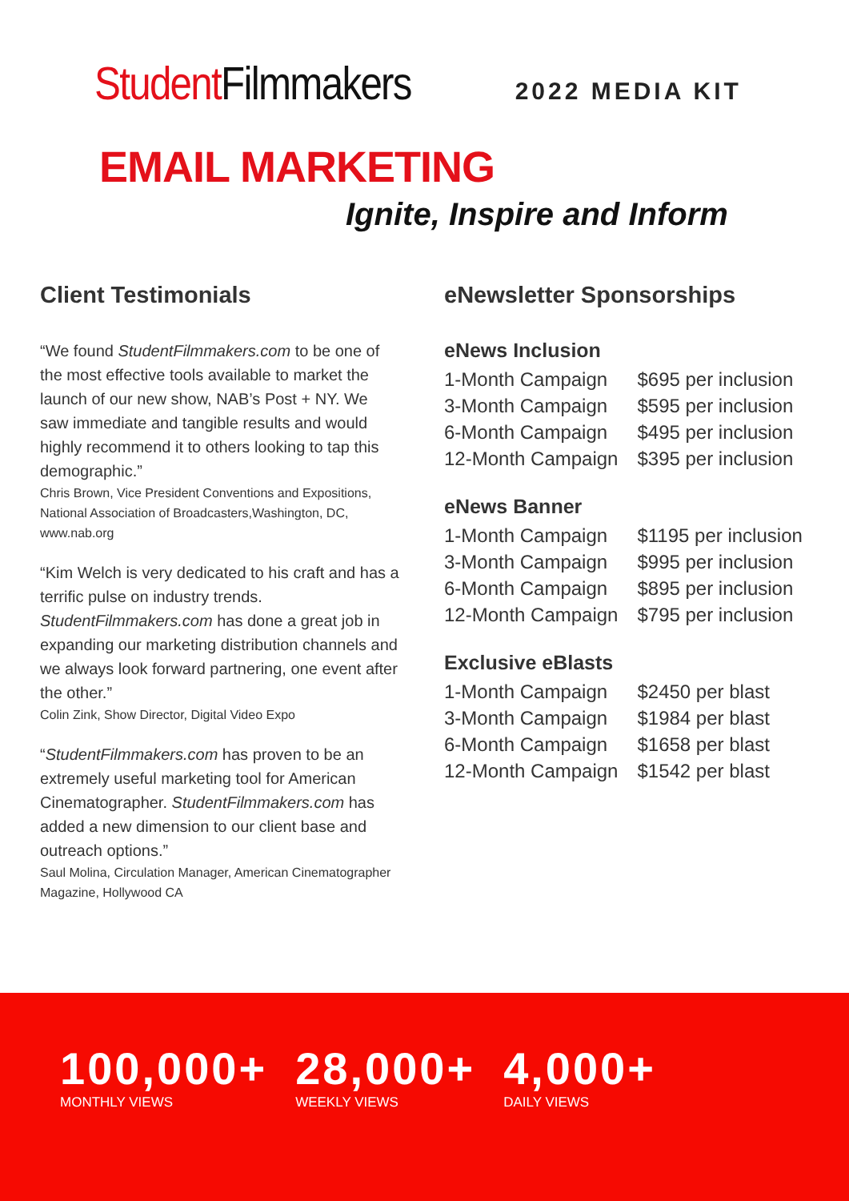Student Filmmakers
2022 MEDIA KIT
EMAIL MARKETING
Ignite, Inspire and Inform
Client Testimonials
“We found StudentFilmmakers.com to be one of the most effective tools available to market the launch of our new show, NAB’s Post + NY. We saw immediate and tangible results and would highly recommend it to others looking to tap this demographic.”
Chris Brown, Vice President Conventions and Expositions, National Association of Broadcasters,Washington, DC, www.nab.org
“Kim Welch is very dedicated to his craft and has a terrific pulse on industry trends. StudentFilmmakers.com has done a great job in expanding our marketing distribution channels and we always look forward partnering, one event after the other.”
Colin Zink, Show Director, Digital Video Expo
“StudentFilmmakers.com has proven to be an extremely useful marketing tool for American Cinematographer. StudentFilmmakers.com has added a new dimension to our client base and outreach options.”
Saul Molina, Circulation Manager, American Cinematographer Magazine, Hollywood CA
eNewsletter Sponsorships
eNews Inclusion
| 1-Month Campaign | $695 per inclusion |
| 3-Month Campaign | $595 per inclusion |
| 6-Month Campaign | $495 per inclusion |
| 12-Month Campaign | $395 per inclusion |
eNews Banner
| 1-Month Campaign | $1195 per inclusion |
| 3-Month Campaign | $995 per inclusion |
| 6-Month Campaign | $895 per inclusion |
| 12-Month Campaign | $795 per inclusion |
Exclusive eBlasts
| 1-Month Campaign | $2450 per blast |
| 3-Month Campaign | $1984 per blast |
| 6-Month Campaign | $1658 per blast |
| 12-Month Campaign | $1542 per blast |
100,000+
MONTHLY VIEWS
28,000+
WEEKLY VIEWS
4,000+
DAILY VIEWS